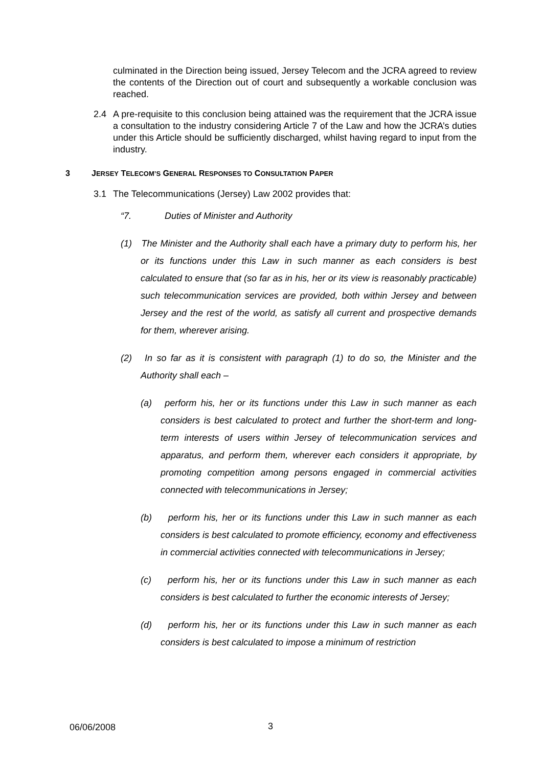culminated in the Direction being issued, Jersey Telecom and the JCRA agreed to review the contents of the Direction out of court and subsequently a workable conclusion was reached.
2.4 A pre-requisite to this conclusion being attained was the requirement that the JCRA issue a consultation to the industry considering Article 7 of the Law and how the JCRA’s duties under this Article should be sufficiently discharged, whilst having regard to input from the industry.
3 JERSEY TELECOM’S GENERAL RESPONSES TO CONSULTATION PAPER
3.1 The Telecommunications (Jersey) Law 2002 provides that:
“7. Duties of Minister and Authority
(1) The Minister and the Authority shall each have a primary duty to perform his, her or its functions under this Law in such manner as each considers is best calculated to ensure that (so far as in his, her or its view is reasonably practicable) such telecommunication services are provided, both within Jersey and between Jersey and the rest of the world, as satisfy all current and prospective demands for them, wherever arising.
(2) In so far as it is consistent with paragraph (1) to do so, the Minister and the Authority shall each –
(a) perform his, her or its functions under this Law in such manner as each considers is best calculated to protect and further the short-term and long-term interests of users within Jersey of telecommunication services and apparatus, and perform them, wherever each considers it appropriate, by promoting competition among persons engaged in commercial activities connected with telecommunications in Jersey;
(b) perform his, her or its functions under this Law in such manner as each considers is best calculated to promote efficiency, economy and effectiveness in commercial activities connected with telecommunications in Jersey;
(c) perform his, her or its functions under this Law in such manner as each considers is best calculated to further the economic interests of Jersey;
(d) perform his, her or its functions under this Law in such manner as each considers is best calculated to impose a minimum of restriction
06/06/2008 3